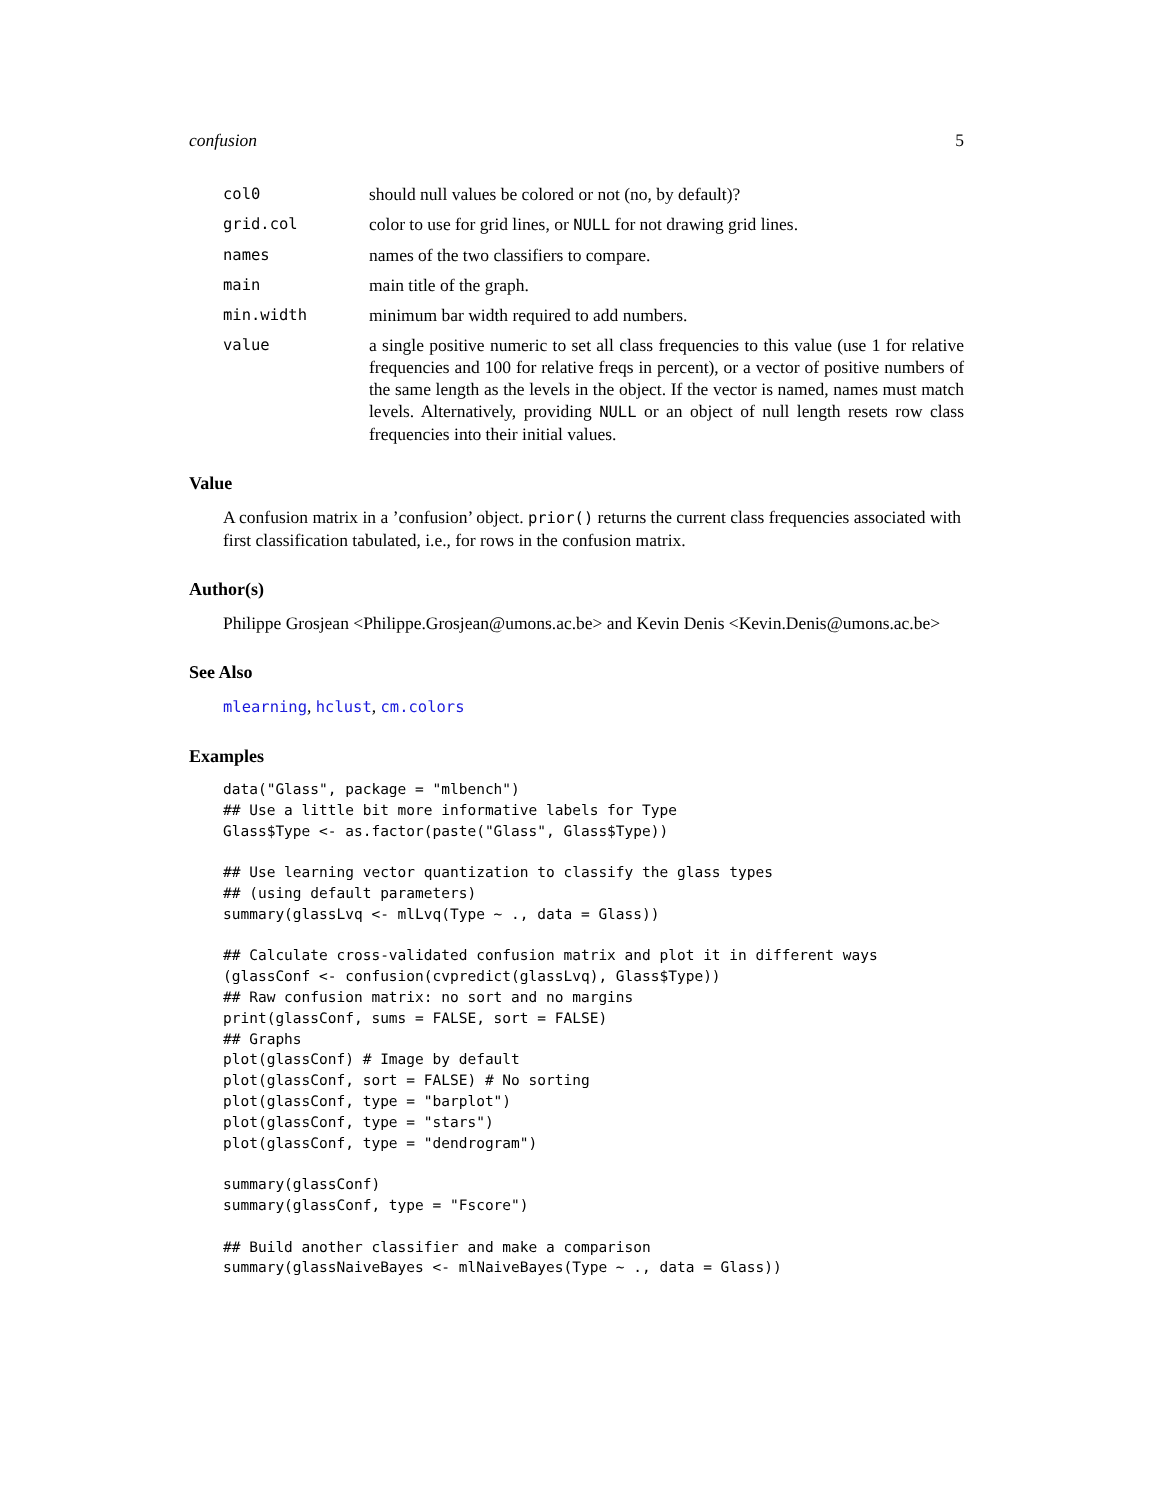confusion 5
col0 should null values be colored or not (no, by default)?
grid.col color to use for grid lines, or NULL for not drawing grid lines.
names names of the two classifiers to compare.
main main title of the graph.
min.width minimum bar width required to add numbers.
value a single positive numeric to set all class frequencies to this value (use 1 for relative frequencies and 100 for relative freqs in percent), or a vector of positive numbers of the same length as the levels in the object. If the vector is named, names must match levels. Alternatively, providing NULL or an object of null length resets row class frequencies into their initial values.
Value
A confusion matrix in a ’confusion’ object. prior() returns the current class frequencies associated with first classification tabulated, i.e., for rows in the confusion matrix.
Author(s)
Philippe Grosjean <Philippe.Grosjean@umons.ac.be> and Kevin Denis <Kevin.Denis@umons.ac.be>
See Also
mlearning, hclust, cm.colors
Examples
data("Glass", package = "mlbench")
## Use a little bit more informative labels for Type
Glass$Type <- as.factor(paste("Glass", Glass$Type))

## Use learning vector quantization to classify the glass types
## (using default parameters)
summary(glassLvq <- mlLvq(Type ~ ., data = Glass))

## Calculate cross-validated confusion matrix and plot it in different ways
(glassConf <- confusion(cvpredict(glassLvq), Glass$Type))
## Raw confusion matrix: no sort and no margins
print(glassConf, sums = FALSE, sort = FALSE)
## Graphs
plot(glassConf) # Image by default
plot(glassConf, sort = FALSE) # No sorting
plot(glassConf, type = "barplot")
plot(glassConf, type = "stars")
plot(glassConf, type = "dendrogram")

summary(glassConf)
summary(glassConf, type = "Fscore")

## Build another classifier and make a comparison
summary(glassNaiveBayes <- mlNaiveBayes(Type ~ ., data = Glass))